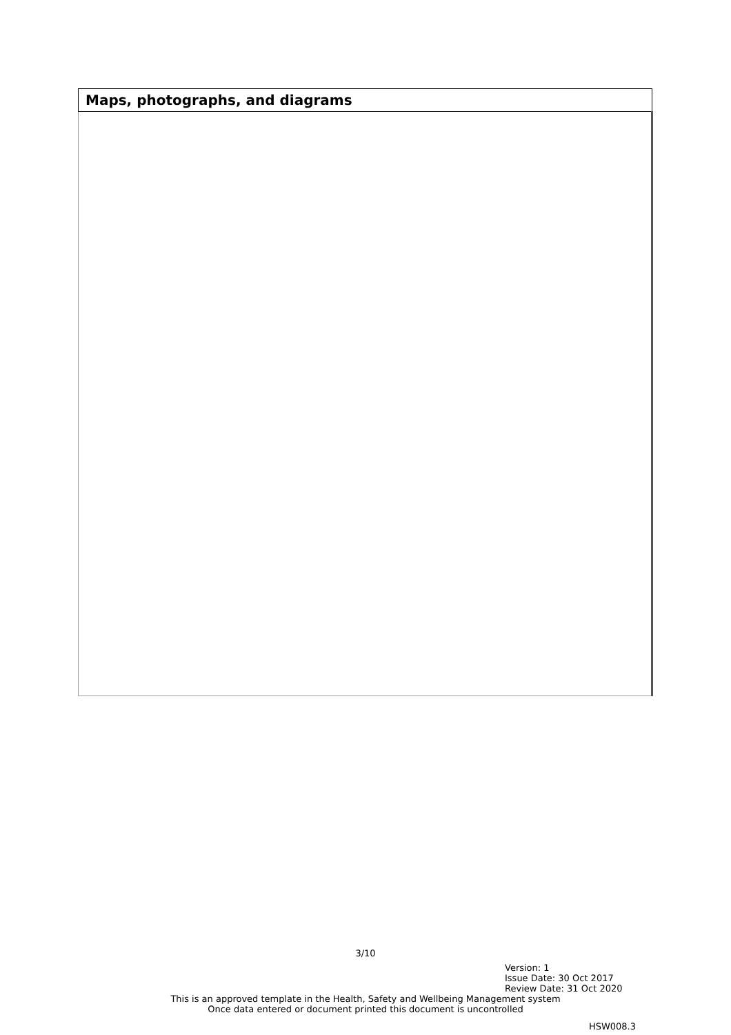| Maps, photographs, and diagrams |
| --- |
3/10
Version: 1
Issue Date: 30 Oct 2017
Review Date: 31 Oct 2020
This is an approved template in the Health, Safety and Wellbeing Management system
Once data entered or document printed this document is uncontrolled
HSW008.3